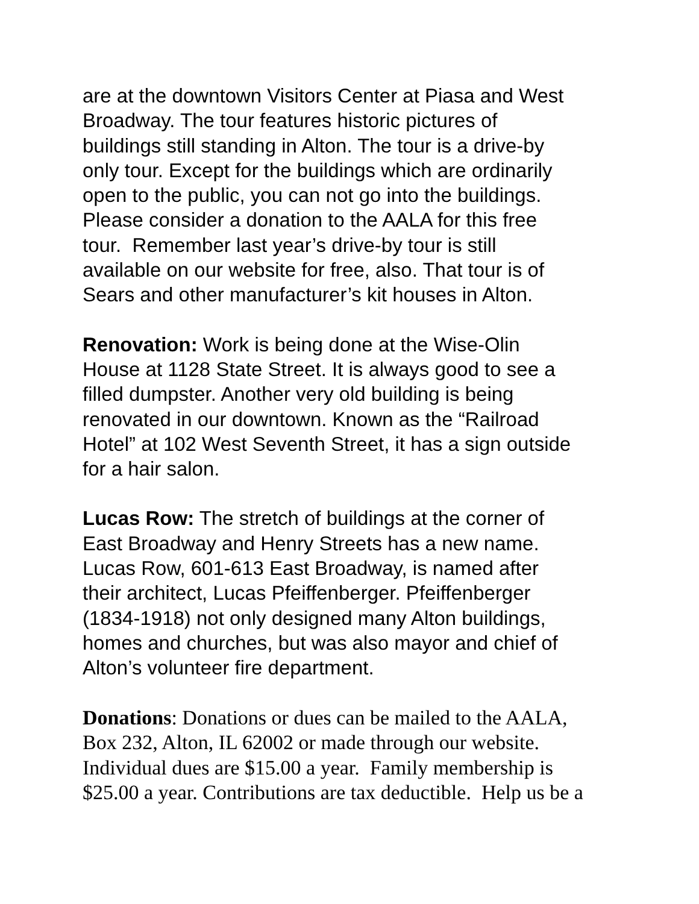are at the downtown Visitors Center at Piasa and West
Broadway. The tour features historic pictures of
buildings still standing in Alton. The tour is a drive-by
only tour. Except for the buildings which are ordinarily
open to the public, you can not go into the buildings.
Please consider a donation to the AALA for this free
tour. Remember last year’s drive-by tour is still
available on our website for free, also. That tour is of
Sears and other manufacturer’s kit houses in Alton.
Renovation: Work is being done at the Wise-Olin
House at 1128 State Street. It is always good to see a
filled dumpster. Another very old building is being
renovated in our downtown. Known as the “Railroad
Hotel” at 102 West Seventh Street, it has a sign outside
for a hair salon.
Lucas Row: The stretch of buildings at the corner of
East Broadway and Henry Streets has a new name.
Lucas Row, 601-613 East Broadway, is named after
their architect, Lucas Pfeiffenberger. Pfeiffenberger
(1834-1918) not only designed many Alton buildings,
homes and churches, but was also mayor and chief of
Alton’s volunteer fire department.
Donations: Donations or dues can be mailed to the AALA,
Box 232, Alton, IL 62002 or made through our website.
Individual dues are $15.00 a year. Family membership is
$25.00 a year. Contributions are tax deductible. Help us be a